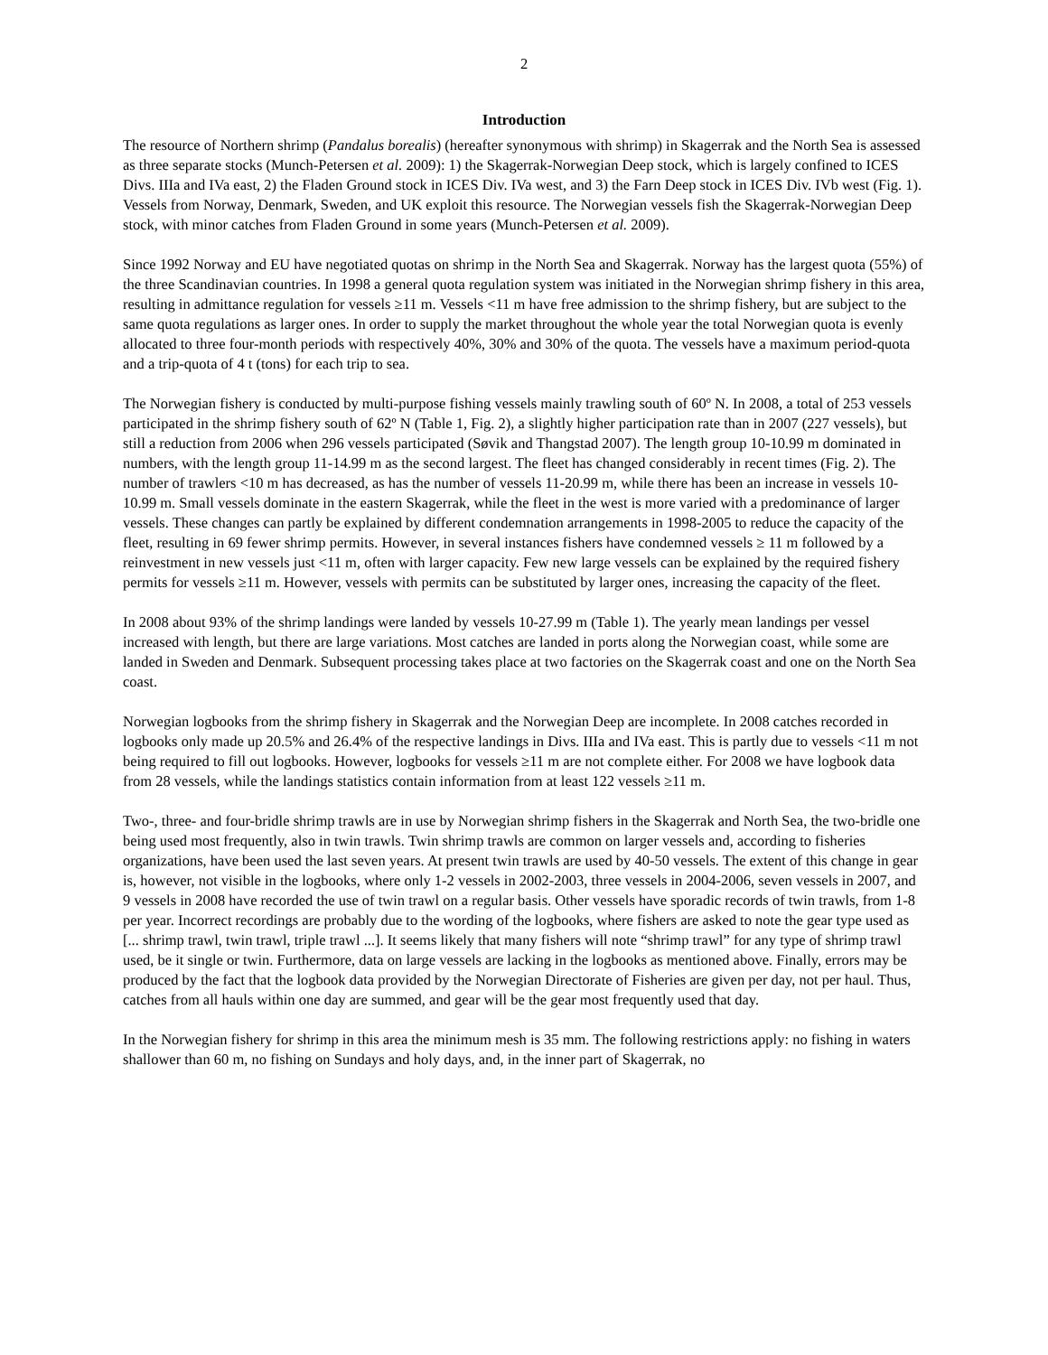2
Introduction
The resource of Northern shrimp (Pandalus borealis) (hereafter synonymous with shrimp) in Skagerrak and the North Sea is assessed as three separate stocks (Munch-Petersen et al. 2009): 1) the Skagerrak-Norwegian Deep stock, which is largely confined to ICES Divs. IIIa and IVa east, 2) the Fladen Ground stock in ICES Div. IVa west, and 3) the Farn Deep stock in ICES Div. IVb west (Fig. 1). Vessels from Norway, Denmark, Sweden, and UK exploit this resource. The Norwegian vessels fish the Skagerrak-Norwegian Deep stock, with minor catches from Fladen Ground in some years (Munch-Petersen et al. 2009).
Since 1992 Norway and EU have negotiated quotas on shrimp in the North Sea and Skagerrak. Norway has the largest quota (55%) of the three Scandinavian countries. In 1998 a general quota regulation system was initiated in the Norwegian shrimp fishery in this area, resulting in admittance regulation for vessels ≥11 m. Vessels <11 m have free admission to the shrimp fishery, but are subject to the same quota regulations as larger ones. In order to supply the market throughout the whole year the total Norwegian quota is evenly allocated to three four-month periods with respectively 40%, 30% and 30% of the quota. The vessels have a maximum period-quota and a trip-quota of 4 t (tons) for each trip to sea.
The Norwegian fishery is conducted by multi-purpose fishing vessels mainly trawling south of 60º N. In 2008, a total of 253 vessels participated in the shrimp fishery south of 62º N (Table 1, Fig. 2), a slightly higher participation rate than in 2007 (227 vessels), but still a reduction from 2006 when 296 vessels participated (Søvik and Thangstad 2007). The length group 10-10.99 m dominated in numbers, with the length group 11-14.99 m as the second largest. The fleet has changed considerably in recent times (Fig. 2). The number of trawlers <10 m has decreased, as has the number of vessels 11-20.99 m, while there has been an increase in vessels 10-10.99 m. Small vessels dominate in the eastern Skagerrak, while the fleet in the west is more varied with a predominance of larger vessels. These changes can partly be explained by different condemnation arrangements in 1998-2005 to reduce the capacity of the fleet, resulting in 69 fewer shrimp permits. However, in several instances fishers have condemned vessels ≥ 11 m followed by a reinvestment in new vessels just <11 m, often with larger capacity. Few new large vessels can be explained by the required fishery permits for vessels ≥11 m. However, vessels with permits can be substituted by larger ones, increasing the capacity of the fleet.
In 2008 about 93% of the shrimp landings were landed by vessels 10-27.99 m (Table 1). The yearly mean landings per vessel increased with length, but there are large variations. Most catches are landed in ports along the Norwegian coast, while some are landed in Sweden and Denmark. Subsequent processing takes place at two factories on the Skagerrak coast and one on the North Sea coast.
Norwegian logbooks from the shrimp fishery in Skagerrak and the Norwegian Deep are incomplete. In 2008 catches recorded in logbooks only made up 20.5% and 26.4% of the respective landings in Divs. IIIa and IVa east. This is partly due to vessels <11 m not being required to fill out logbooks. However, logbooks for vessels ≥11 m are not complete either. For 2008 we have logbook data from 28 vessels, while the landings statistics contain information from at least 122 vessels ≥11 m.
Two-, three- and four-bridle shrimp trawls are in use by Norwegian shrimp fishers in the Skagerrak and North Sea, the two-bridle one being used most frequently, also in twin trawls. Twin shrimp trawls are common on larger vessels and, according to fisheries organizations, have been used the last seven years. At present twin trawls are used by 40-50 vessels. The extent of this change in gear is, however, not visible in the logbooks, where only 1-2 vessels in 2002-2003, three vessels in 2004-2006, seven vessels in 2007, and 9 vessels in 2008 have recorded the use of twin trawl on a regular basis. Other vessels have sporadic records of twin trawls, from 1-8 per year. Incorrect recordings are probably due to the wording of the logbooks, where fishers are asked to note the gear type used as [... shrimp trawl, twin trawl, triple trawl ...]. It seems likely that many fishers will note “shrimp trawl” for any type of shrimp trawl used, be it single or twin. Furthermore, data on large vessels are lacking in the logbooks as mentioned above. Finally, errors may be produced by the fact that the logbook data provided by the Norwegian Directorate of Fisheries are given per day, not per haul. Thus, catches from all hauls within one day are summed, and gear will be the gear most frequently used that day.
In the Norwegian fishery for shrimp in this area the minimum mesh is 35 mm. The following restrictions apply: no fishing in waters shallower than 60 m, no fishing on Sundays and holy days, and, in the inner part of Skagerrak, no